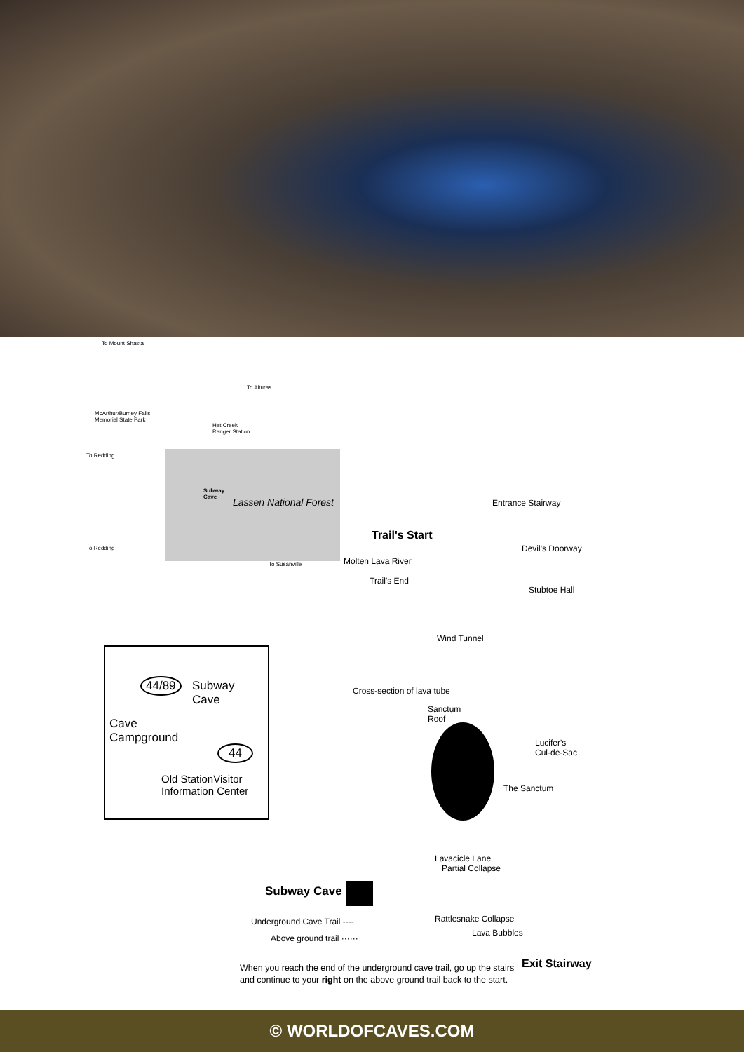To Mount Shasta
To Alturas
McArthur/Burney Falls
Memorial State Park
Hat Creek
Ranger Station
To Redding
Subway
Cave Lassen National Forest
To Redding
To Susanville
44/89 Subway
Cave
Cave
Campground
44
Old StationVisitor
Information Center
Entrance Stairway
Trail's Start
Devil's Doorway
Molten Lava River
Trail's End
Stubtoe Hall
Wind Tunnel
Cross-section of lava tube
Sanctum
Roof
Lucifer's
Cul-de-Sac
The Sanctum
Lavacicle Lane
Partial Collapse
Subway Cave
Underground Cave Trail ----
Above ground trail ······
Rattlesnake Collapse
Lava Bubbles
Exit Stairway
When you reach the end of the underground cave trail, go up the stairs
and continue to your right on the above ground trail back to the start.
© WORLDOFCAVES.COM